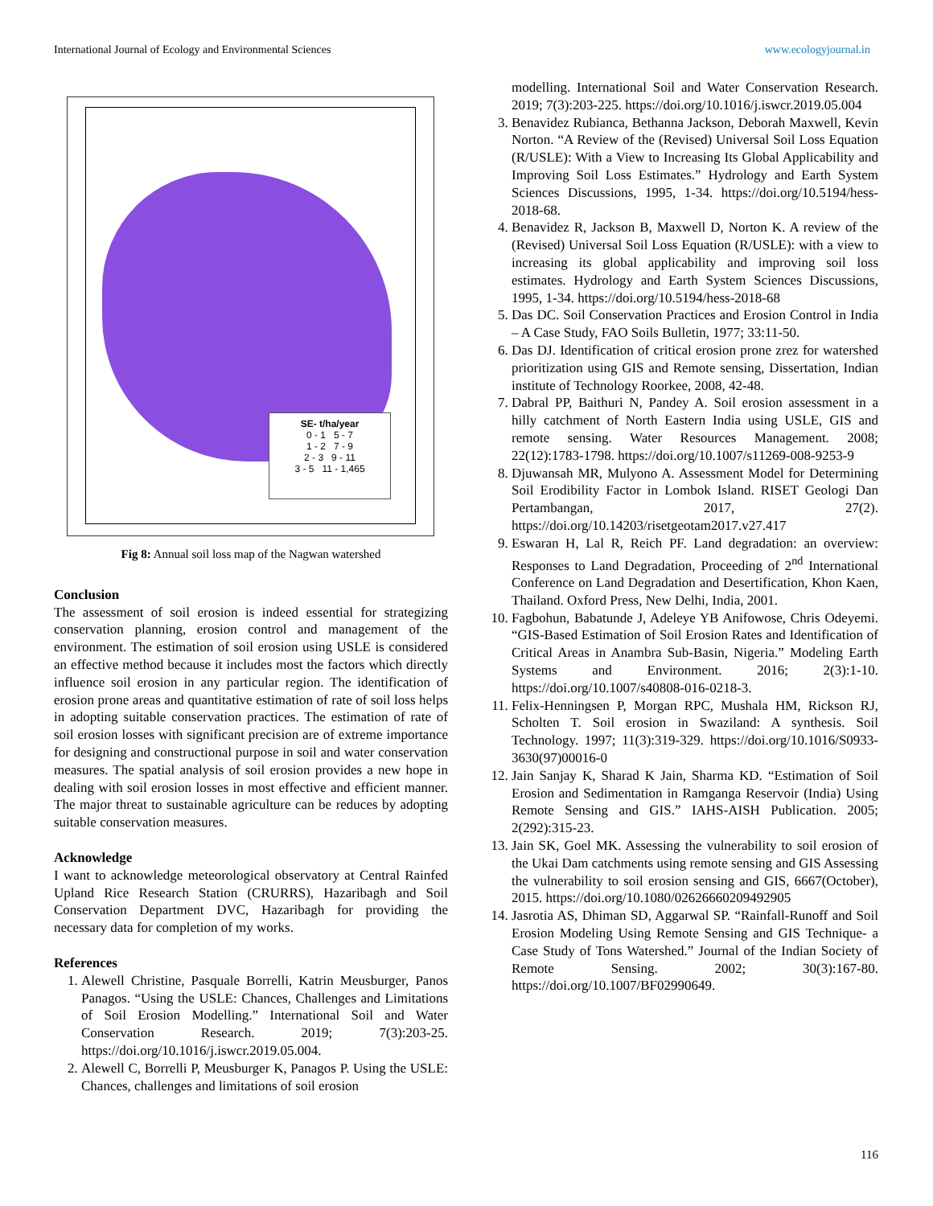International Journal of Ecology and Environmental Sciences www.ecologyjournal.in
SE- t/ha/year
0 - 1 5 - 7
1 - 2 7 - 9
2 - 3 9 - 11
3 - 5 11 - 1,465
Fig 8: Annual soil loss map of the Nagwan watershed
Conclusion
The assessment of soil erosion is indeed essential for strategizing conservation planning, erosion control and management of the environment. The estimation of soil erosion using USLE is considered an effective method because it includes most the factors which directly influence soil erosion in any particular region. The identification of erosion prone areas and quantitative estimation of rate of soil loss helps in adopting suitable conservation practices. The estimation of rate of soil erosion losses with significant precision are of extreme importance for designing and constructional purpose in soil and water conservation measures. The spatial analysis of soil erosion provides a new hope in dealing with soil erosion losses in most effective and efficient manner. The major threat to sustainable agriculture can be reduces by adopting suitable conservation measures.
Acknowledge
I want to acknowledge meteorological observatory at Central Rainfed Upland Rice Research Station (CRURRS), Hazaribagh and Soil Conservation Department DVC, Hazaribagh for providing the necessary data for completion of my works.
References
1. Alewell Christine, Pasquale Borrelli, Katrin Meusburger, Panos Panagos. “Using the USLE: Chances, Challenges and Limitations of Soil Erosion Modelling.” International Soil and Water Conservation Research. 2019; 7(3):203-25. https://doi.org/10.1016/j.iswcr.2019.05.004.
2. Alewell C, Borrelli P, Meusburger K, Panagos P. Using the USLE: Chances, challenges and limitations of soil erosion
modelling. International Soil and Water Conservation Research. 2019; 7(3):203-225. https://doi.org/10.1016/j.iswcr.2019.05.004
3. Benavidez Rubianca, Bethanna Jackson, Deborah Maxwell, Kevin Norton. “A Review of the (Revised) Universal Soil Loss Equation (R/USLE): With a View to Increasing Its Global Applicability and Improving Soil Loss Estimates.” Hydrology and Earth System Sciences Discussions, 1995, 1-34. https://doi.org/10.5194/hess-2018-68.
4. Benavidez R, Jackson B, Maxwell D, Norton K. A review of the (Revised) Universal Soil Loss Equation (R/USLE): with a view to increasing its global applicability and improving soil loss estimates. Hydrology and Earth System Sciences Discussions, 1995, 1-34. https://doi.org/10.5194/hess-2018-68
5. Das DC. Soil Conservation Practices and Erosion Control in India – A Case Study, FAO Soils Bulletin, 1977; 33:11-50.
6. Das DJ. Identification of critical erosion prone zrez for watershed prioritization using GIS and Remote sensing, Dissertation, Indian institute of Technology Roorkee, 2008, 42-48.
7. Dabral PP, Baithuri N, Pandey A. Soil erosion assessment in a hilly catchment of North Eastern India using USLE, GIS and remote sensing. Water Resources Management. 2008; 22(12):1783-1798. https://doi.org/10.1007/s11269-008-9253-9
8. Djuwansah MR, Mulyono A. Assessment Model for Determining Soil Erodibility Factor in Lombok Island. RISET Geologi Dan Pertambangan, 2017, 27(2). https://doi.org/10.14203/risetgeotam2017.v27.417
9. Eswaran H, Lal R, Reich PF. Land degradation: an overview: Responses to Land Degradation, Proceeding of 2<sup>nd</sup> International Conference on Land Degradation and Desertification, Khon Kaen, Thailand. Oxford Press, New Delhi, India, 2001.
10. Fagbohun, Babatunde J, Adeleye YB Anifowose, Chris Odeyemi. “GIS-Based Estimation of Soil Erosion Rates and Identification of Critical Areas in Anambra Sub-Basin, Nigeria.” Modeling Earth Systems and Environment. 2016; 2(3):1-10. https://doi.org/10.1007/s40808-016-0218-3.
11. Felix-Henningsen P, Morgan RPC, Mushala HM, Rickson RJ, Scholten T. Soil erosion in Swaziland: A synthesis. Soil Technology. 1997; 11(3):319-329. https://doi.org/10.1016/S0933-3630(97)00016-0
12. Jain Sanjay K, Sharad K Jain, Sharma KD. “Estimation of Soil Erosion and Sedimentation in Ramganga Reservoir (India) Using Remote Sensing and GIS.” IAHS-AISH Publication. 2005; 2(292):315-23.
13. Jain SK, Goel MK. Assessing the vulnerability to soil erosion of the Ukai Dam catchments using remote sensing and GIS Assessing the vulnerability to soil erosion sensing and GIS, 6667(October), 2015. https://doi.org/10.1080/02626660209492905
14. Jasrotia AS, Dhiman SD, Aggarwal SP. “Rainfall-Runoff and Soil Erosion Modeling Using Remote Sensing and GIS Technique- a Case Study of Tons Watershed.” Journal of the Indian Society of Remote Sensing. 2002; 30(3):167-80. https://doi.org/10.1007/BF02990649.
116